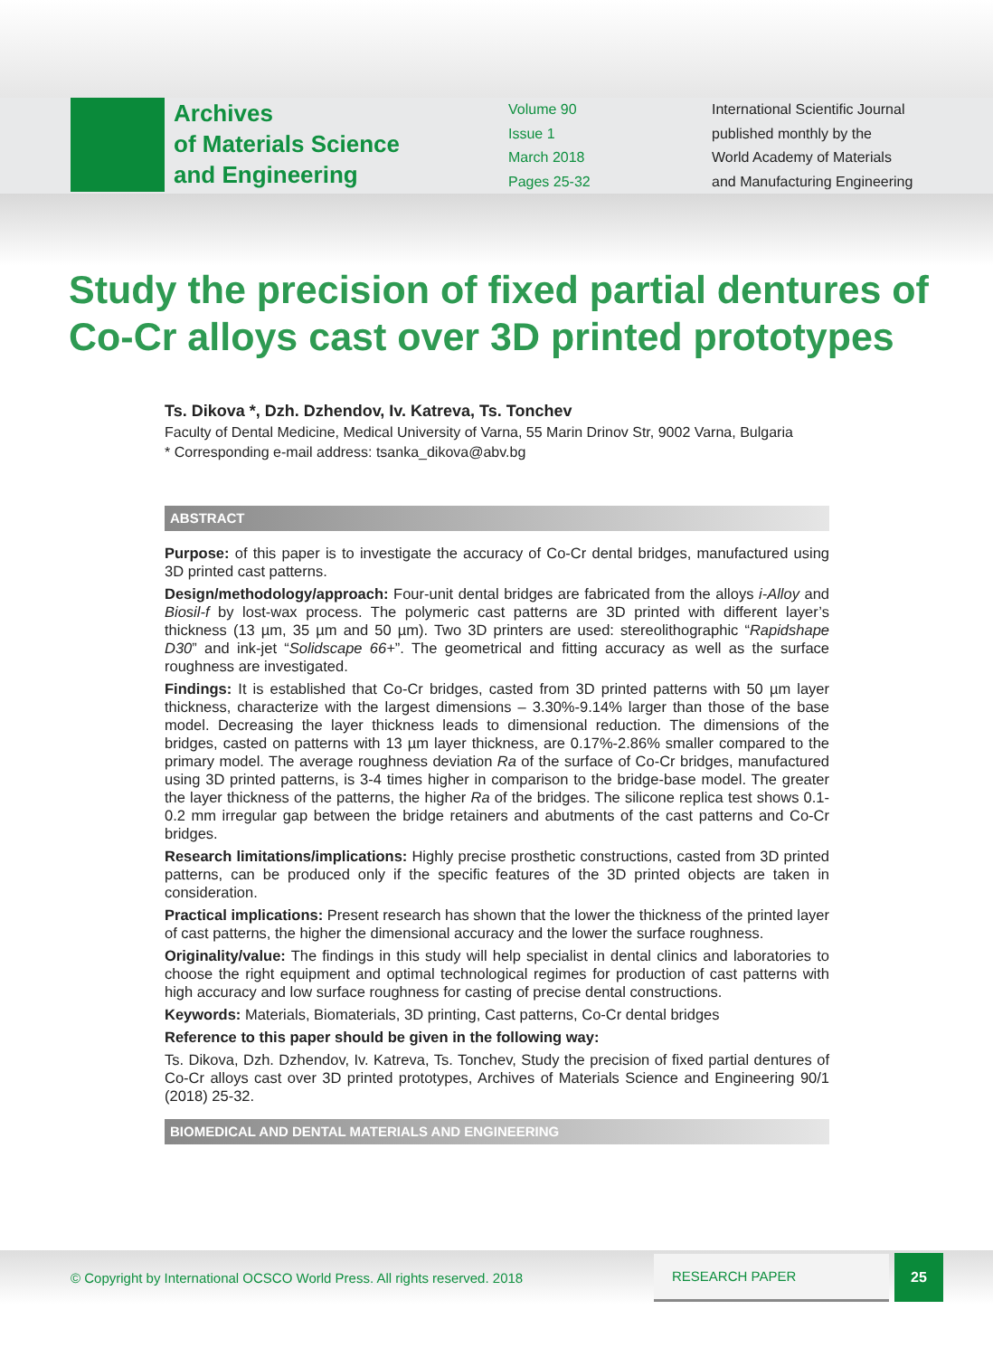Archives
of Materials Science
and Engineering
Volume 90
Issue 1
March 2018
Pages 25-32
International Scientific Journal
published monthly by the
World Academy of Materials
and Manufacturing Engineering
Study the precision of fixed partial dentures of Co-Cr alloys cast over 3D printed prototypes
Ts. Dikova *, Dzh. Dzhendov, Iv. Katreva, Ts. Tonchev
Faculty of Dental Medicine, Medical University of Varna, 55 Marin Drinov Str, 9002 Varna, Bulgaria
* Corresponding e-mail address: tsanka_dikova@abv.bg
ABSTRACT
Purpose: of this paper is to investigate the accuracy of Co-Cr dental bridges, manufactured using 3D printed cast patterns.
Design/methodology/approach: Four-unit dental bridges are fabricated from the alloys i-Alloy and Biosil-f by lost-wax process. The polymeric cast patterns are 3D printed with different layer’s thickness (13 µm, 35 µm and 50 µm). Two 3D printers are used: stereolithographic “Rapidshape D30” and ink-jet “Solidscape 66+”. The geometrical and fitting accuracy as well as the surface roughness are investigated.
Findings: It is established that Co-Cr bridges, casted from 3D printed patterns with 50 µm layer thickness, characterize with the largest dimensions – 3.30%-9.14% larger than those of the base model. Decreasing the layer thickness leads to dimensional reduction. The dimensions of the bridges, casted on patterns with 13 µm layer thickness, are 0.17%-2.86% smaller compared to the primary model. The average roughness deviation Ra of the surface of Co-Cr bridges, manufactured using 3D printed patterns, is 3-4 times higher in comparison to the bridge-base model. The greater the layer thickness of the patterns, the higher Ra of the bridges. The silicone replica test shows 0.1-0.2 mm irregular gap between the bridge retainers and abutments of the cast patterns and Co-Cr bridges.
Research limitations/implications: Highly precise prosthetic constructions, casted from 3D printed patterns, can be produced only if the specific features of the 3D printed objects are taken in consideration.
Practical implications: Present research has shown that the lower the thickness of the printed layer of cast patterns, the higher the dimensional accuracy and the lower the surface roughness.
Originality/value: The findings in this study will help specialist in dental clinics and laboratories to choose the right equipment and optimal technological regimes for production of cast patterns with high accuracy and low surface roughness for casting of precise dental constructions.
Keywords: Materials, Biomaterials, 3D printing, Cast patterns, Co-Cr dental bridges
Reference to this paper should be given in the following way:
Ts. Dikova, Dzh. Dzhendov, Iv. Katreva, Ts. Tonchev, Study the precision of fixed partial dentures of Co-Cr alloys cast over 3D printed prototypes, Archives of Materials Science and Engineering 90/1 (2018) 25-32.
BIOMEDICAL AND DENTAL MATERIALS AND ENGINEERING
© Copyright by International OCSCO World Press. All rights reserved. 2018
RESEARCH PAPER
25